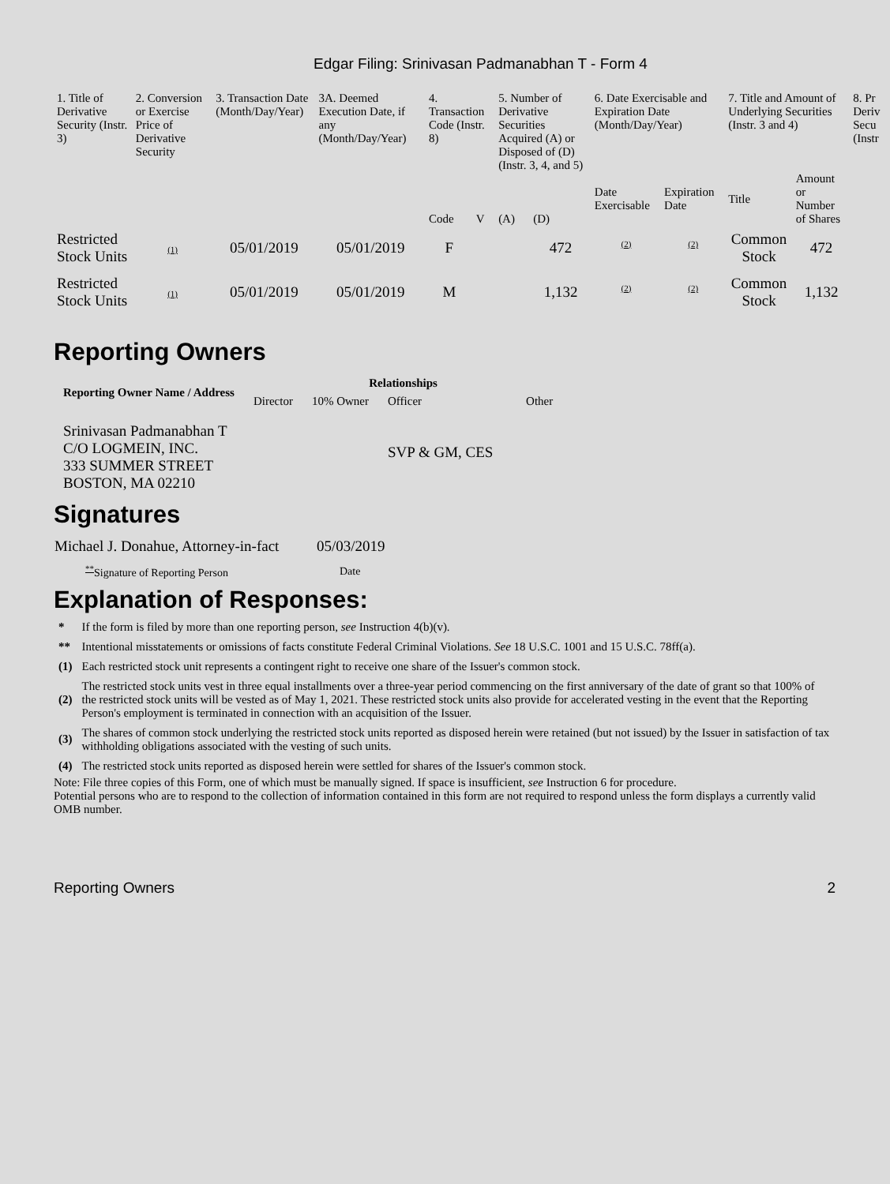Edgar Filing: Srinivasan Padmanabhan T - Form 4
| 1. Title of Derivative Security (Instr. 3) | 2. Conversion or Exercise Price of Derivative Security | 3. Transaction Date (Month/Day/Year) | 3A. Deemed Execution Date, if any (Month/Day/Year) | 4. Transaction Code (Instr. 8) | | 5. Number of Derivative Securities Acquired (A) or Disposed of (D) (Instr. 3, 4, and 5) | | 6. Date Exercisable and Expiration Date (Month/Day/Year) | | 7. Title and Amount of Underlying Securities (Instr. 3 and 4) | | 8. Pr Deriv Secu (Instr |
| --- | --- | --- | --- | --- | --- | --- | --- | --- | --- | --- | --- | --- |
| | | | | Code | V | (A) | (D) | Date Exercisable | Expiration Date | Title | Amount or Number of Shares | |
| Restricted Stock Units | (1) | 05/01/2019 | 05/01/2019 | F | | | 472 | <sup>(2)</sup> | <sup>(2)</sup> | Common Stock | 472 | |
| Restricted Stock Units | (1) | 05/01/2019 | 05/01/2019 | M | | | 1,132 | <sup>(2)</sup> | <sup>(2)</sup> | Common Stock | 1,132 | |
Reporting Owners
| Reporting Owner Name / Address | Relationships | | | |
| --- | --- | --- | --- | --- |
| | Director | 10% Owner | Officer | Other |
| Srinivasan Padmanabhan T C/O LOGMEIN, INC. 333 SUMMER STREET BOSTON, MA 02210 | | | SVP & GM, CES | |
Signatures
| Michael J. Donahue, Attorney-in-fact | 05/03/2019 |
| <sup>**</sup> Signature of Reporting Person | Date |
Explanation of Responses:
| * | If the form is filed by more than one reporting person, see Instruction 4(b)(v). |
| ** | Intentional misstatements or omissions of facts constitute Federal Criminal Violations. See 18 U.S.C. 1001 and 15 U.S.C. 78ff(a). |
| (1) | Each restricted stock unit represents a contingent right to receive one share of the Issuer's common stock. |
| (2) | The restricted stock units vest in three equal installments over a three-year period commencing on the first anniversary of the date of grant so that 100% of the restricted stock units will be vested as of May 1, 2021. These restricted stock units also provide for accelerated vesting in the event that the Reporting Person's employment is terminated in connection with an acquisition of the Issuer. |
| (3) | The shares of common stock underlying the restricted stock units reported as disposed herein were retained (but not issued) by the Issuer in satisfaction of tax withholding obligations associated with the vesting of such units. |
| (4) | The restricted stock units reported as disposed herein were settled for shares of the Issuer's common stock. |
Note: File three copies of this Form, one of which must be manually signed. If space is insufficient, see Instruction 6 for procedure.
Potential persons who are to respond to the collection of information contained in this form are not required to respond unless the form displays a currently valid OMB number.
Reporting Owners 2